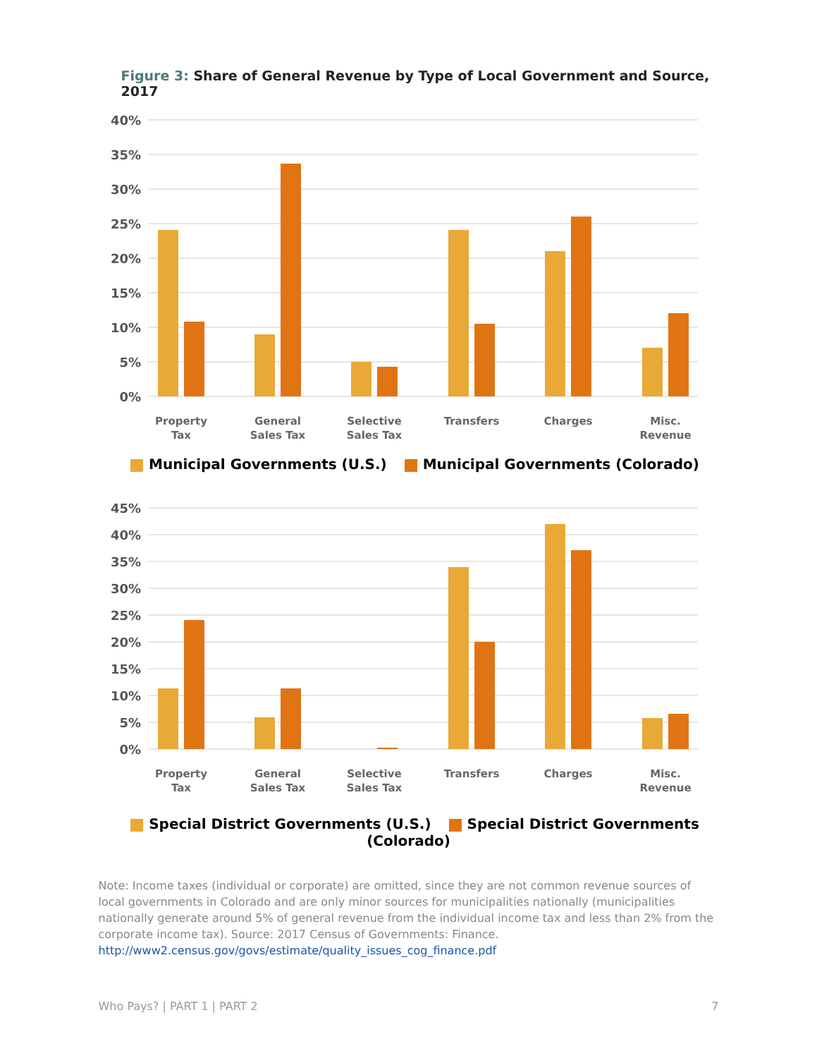Figure 3: Share of General Revenue by Type of Local Government and Source, 2017
40%
35%
30%
25%
20%
15%
10%
5%
0%
Property
Tax
General
Sales Tax
Selective
Sales Tax
Transfers
Charges
Misc.
Revenue
Municipal Governments (U.S.) Municipal Governments (Colorado)
45%
40%
35%
30%
25%
20%
15%
10%
5%
0%
Property
Tax
General
Sales Tax
Selective
Sales Tax
Transfers
Charges
Misc.
Revenue
Special District Governments (U.S.) Special District Governments (Colorado)
Note: Income taxes (individual or corporate) are omitted, since they are not common revenue sources of local governments in Colorado and are only minor sources for municipalities nationally (municipalities nationally generate around 5% of general revenue from the individual income tax and less than 2% from the corporate income tax). Source: 2017 Census of Governments: Finance. http://www2.census.gov/govs/estimate/quality_issues_cog_finance.pdf
Who Pays? | PART 1 | PART 2 7